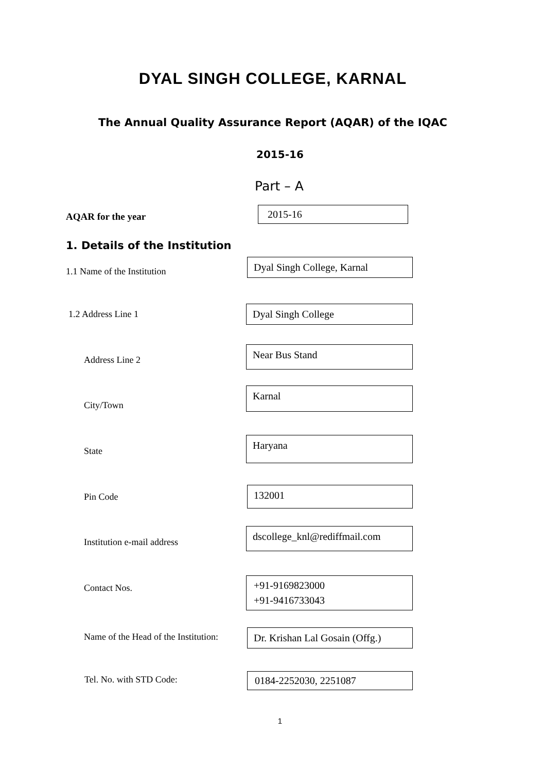DYAL SINGH COLLEGE, KARNAL
The Annual Quality Assurance Report (AQAR) of the IQAC
2015-16
Part – A
AQAR for the year
2015-16
1. Details of the Institution
1.1 Name of the Institution
Dyal Singh College, Karnal
1.2 Address Line 1 Dyal Singh College
Address Line 2
Near Bus Stand
City/Town
Karnal
State
Haryana
Pin Code
132001
Institution e-mail address
dscollege_knl@rediffmail.com
Contact Nos.
+91-9169823000
+91-9416733043
Name of the Head of the Institution:
Dr. Krishan Lal Gosain (Offg.)
Tel. No. with STD Code: 0184-2252030, 2251087
1